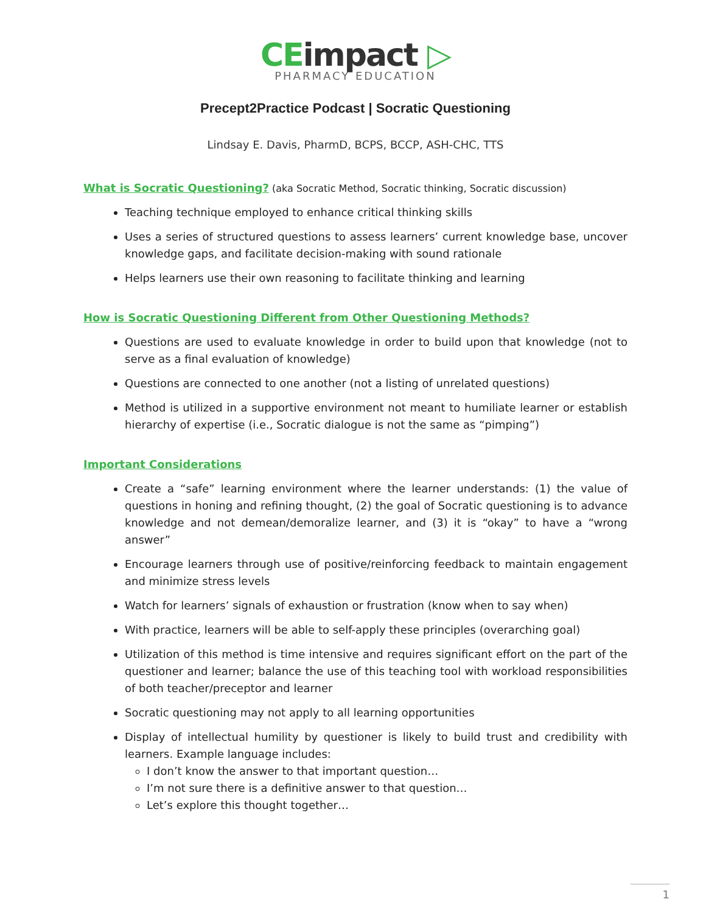CEimpact ▷
PHARMACY EDUCATION
Precept2Practice Podcast | Socratic Questioning
Lindsay E. Davis, PharmD, BCPS, BCCP, ASH-CHC, TTS
What is Socratic Questioning?
(aka Socratic Method, Socratic thinking, Socratic discussion)
Teaching technique employed to enhance critical thinking skills
Uses a series of structured questions to assess learners’ current knowledge base, uncover knowledge gaps, and facilitate decision-making with sound rationale
Helps learners use their own reasoning to facilitate thinking and learning
How is Socratic Questioning Different from Other Questioning Methods?
Questions are used to evaluate knowledge in order to build upon that knowledge (not to serve as a final evaluation of knowledge)
Questions are connected to one another (not a listing of unrelated questions)
Method is utilized in a supportive environment not meant to humiliate learner or establish hierarchy of expertise (i.e., Socratic dialogue is not the same as “pimping”)
Important Considerations
Create a “safe” learning environment where the learner understands: (1) the value of questions in honing and refining thought, (2) the goal of Socratic questioning is to advance knowledge and not demean/demoralize learner, and (3) it is “okay” to have a “wrong answer”
Encourage learners through use of positive/reinforcing feedback to maintain engagement and minimize stress levels
Watch for learners’ signals of exhaustion or frustration (know when to say when)
With practice, learners will be able to self-apply these principles (overarching goal)
Utilization of this method is time intensive and requires significant effort on the part of the questioner and learner; balance the use of this teaching tool with workload responsibilities of both teacher/preceptor and learner
Socratic questioning may not apply to all learning opportunities
Display of intellectual humility by questioner is likely to build trust and credibility with learners. Example language includes:
I don’t know the answer to that important question…
I’m not sure there is a definitive answer to that question…
Let’s explore this thought together…
1